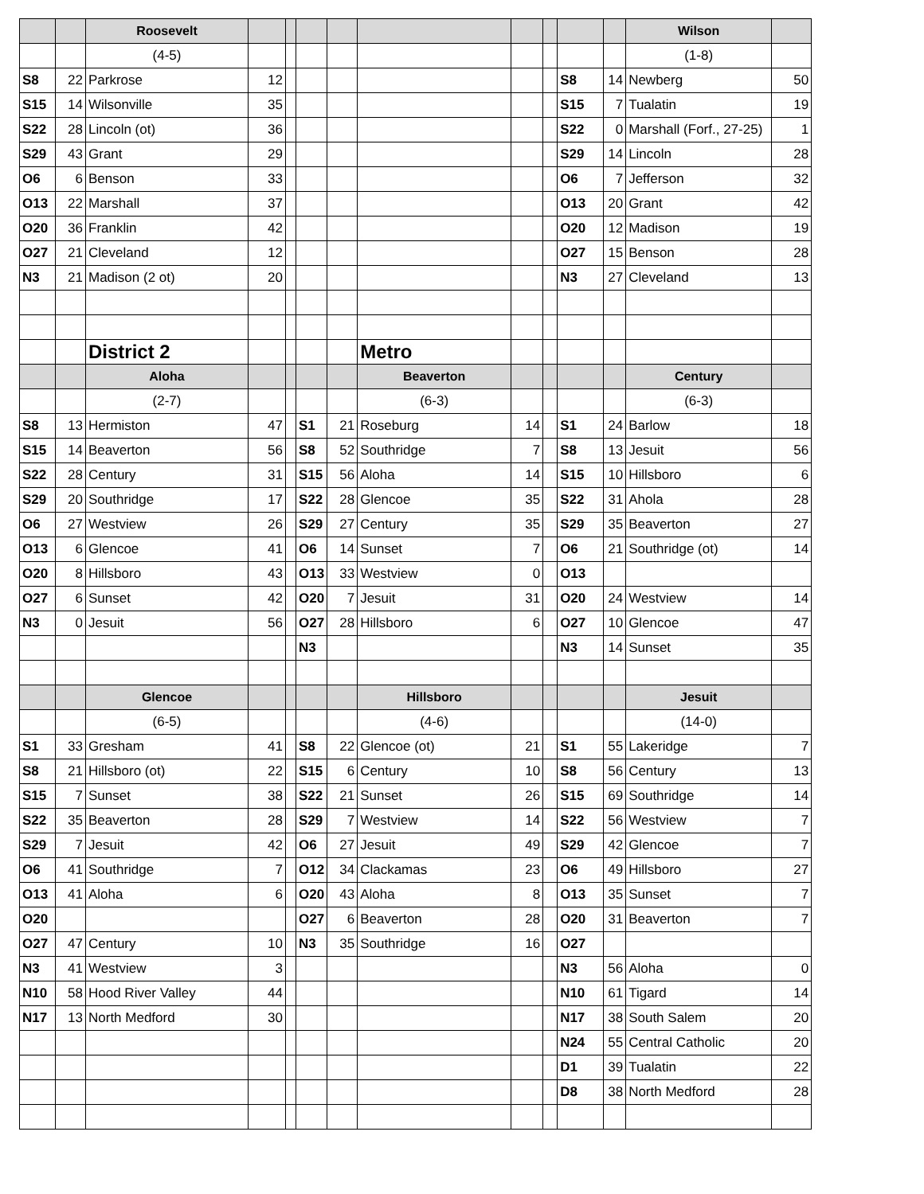| | | Roosevelt | | | | | | | | | | Wilson | |
| --- | --- | --- | --- | --- | --- | --- | --- | --- | --- | --- | --- | --- | --- |
| | | (4-5) | | | | | | | | | | (1-8) | |
| S8 | 22 | Parkrose | 12 | | | | | | | S8 | 14 | Newberg | 50 |
| S15 | 14 | Wilsonville | 35 | | | | | | | S15 | 7 | Tualatin | 19 |
| S22 | 28 | Lincoln (ot) | 36 | | | | | | | S22 | 0 | Marshall (Forf., 27-25) | 1 |
| S29 | 43 | Grant | 29 | | | | | | | S29 | 14 | Lincoln | 28 |
| O6 | 6 | Benson | 33 | | | | | | | O6 | 7 | Jefferson | 32 |
| O13 | 22 | Marshall | 37 | | | | | | | O13 | 20 | Grant | 42 |
| O20 | 36 | Franklin | 42 | | | | | | | O20 | 12 | Madison | 19 |
| O27 | 21 | Cleveland | 12 | | | | | | | O27 | 15 | Benson | 28 |
| N3 | 21 | Madison (2 ot) | 20 | | | | | | | N3 | 27 | Cleveland | 13 |
| | | District 2 | | | | | Metro | | | | | | |
| | | Aloha | | | | | Beaverton | | | | | Century | |
| | | (2-7) | | | | | (6-3) | | | | | (6-3) | |
| S8 | 13 | Hermiston | 47 | | S1 | 21 | Roseburg | 14 | | S1 | 24 | Barlow | 18 |
| S15 | 14 | Beaverton | 56 | | S8 | 52 | Southridge | 7 | | S8 | 13 | Jesuit | 56 |
| S22 | 28 | Century | 31 | | S15 | 56 | Aloha | 14 | | S15 | 10 | Hillsboro | 6 |
| S29 | 20 | Southridge | 17 | | S22 | 28 | Glencoe | 35 | | S22 | 31 | Ahola | 28 |
| O6 | 27 | Westview | 26 | | S29 | 27 | Century | 35 | | S29 | 35 | Beaverton | 27 |
| O13 | 6 | Glencoe | 41 | | O6 | 14 | Sunset | 7 | | O6 | 21 | Southridge (ot) | 14 |
| O20 | 8 | Hillsboro | 43 | | O13 | 33 | Westview | 0 | | O13 | | | |
| O27 | 6 | Sunset | 42 | | O20 | 7 | Jesuit | 31 | | O20 | 24 | Westview | 14 |
| N3 | 0 | Jesuit | 56 | | O27 | 28 | Hillsboro | 6 | | O27 | 10 | Glencoe | 47 |
| | | | | | N3 | | | | | N3 | 14 | Sunset | 35 |
| | | Glencoe | | | | | Hillsboro | | | | | Jesuit | |
| | | (6-5) | | | | | (4-6) | | | | | (14-0) | |
| S1 | 33 | Gresham | 41 | | S8 | 22 | Glencoe (ot) | 21 | | S1 | 55 | Lakeridge | 7 |
| S8 | 21 | Hillsboro (ot) | 22 | | S15 | 6 | Century | 10 | | S8 | 56 | Century | 13 |
| S15 | 7 | Sunset | 38 | | S22 | 21 | Sunset | 26 | | S15 | 69 | Southridge | 14 |
| S22 | 35 | Beaverton | 28 | | S29 | 7 | Westview | 14 | | S22 | 56 | Westview | 7 |
| S29 | 7 | Jesuit | 42 | | O6 | 27 | Jesuit | 49 | | S29 | 42 | Glencoe | 7 |
| O6 | 41 | Southridge | 7 | | O12 | 34 | Clackamas | 23 | | O6 | 49 | Hillsboro | 27 |
| O13 | 41 | Aloha | 6 | | O20 | 43 | Aloha | 8 | | O13 | 35 | Sunset | 7 |
| O20 | | | | | O27 | 6 | Beaverton | 28 | | O20 | 31 | Beaverton | 7 |
| O27 | 47 | Century | 10 | | N3 | 35 | Southridge | 16 | | O27 | | | |
| N3 | 41 | Westview | 3 | | | | | | | N3 | 56 | Aloha | 0 |
| N10 | 58 | Hood River Valley | 44 | | | | | | | N10 | 61 | Tigard | 14 |
| N17 | 13 | North Medford | 30 | | | | | | | N17 | 38 | South Salem | 20 |
| | | | | | | | | | | N24 | 55 | Central Catholic | 20 |
| | | | | | | | | | | D1 | 39 | Tualatin | 22 |
| | | | | | | | | | | D8 | 38 | North Medford | 28 |